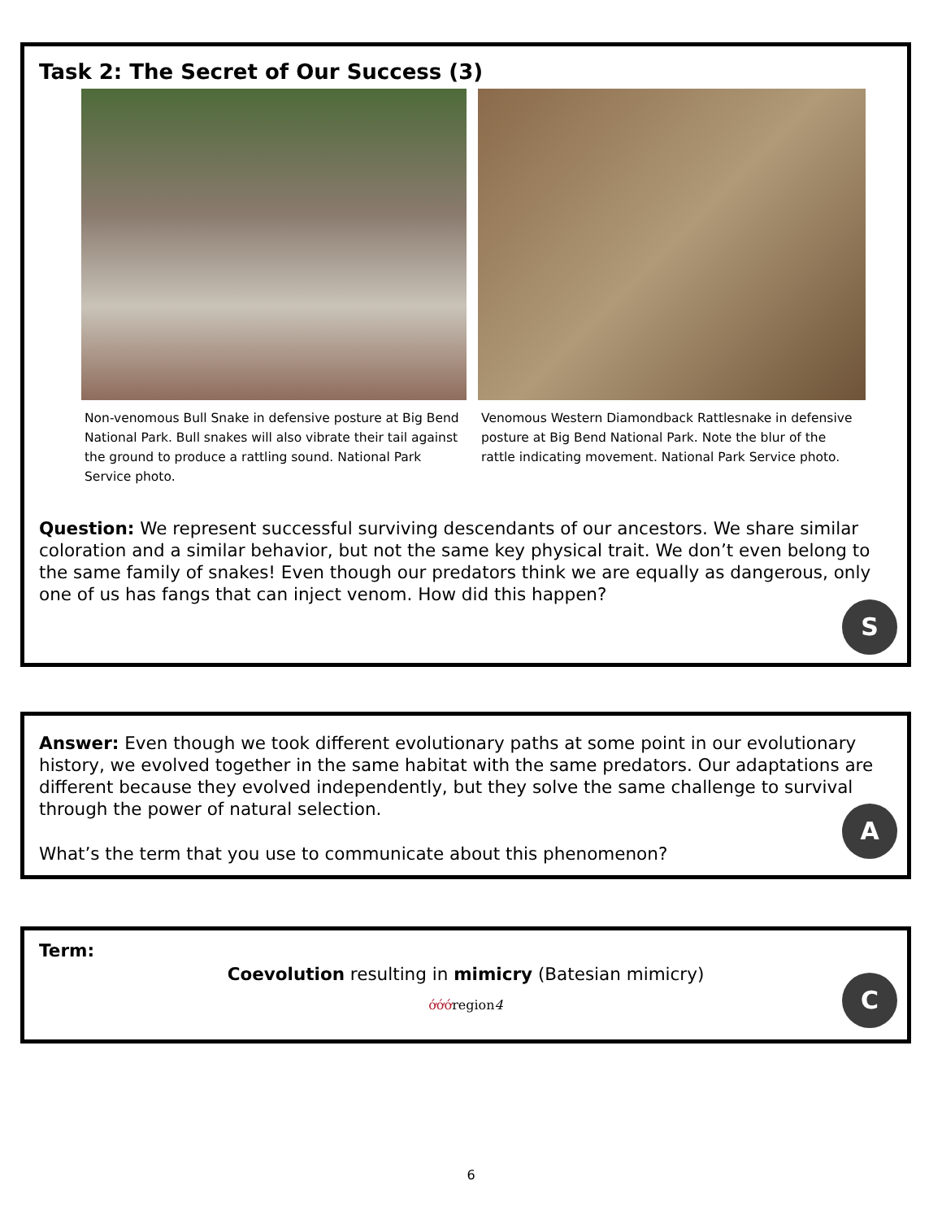Task 2: The Secret of Our Success (3)
Non-venomous Bull Snake in defensive posture at Big Bend National Park. Bull snakes will also vibrate their tail against the ground to produce a rattling sound. National Park Service photo.
Venomous Western Diamondback Rattlesnake in defensive posture at Big Bend National Park. Note the blur of the rattle indicating movement. National Park Service photo.
Question: We represent successful surviving descendants of our ancestors. We share similar coloration and a similar behavior, but not the same key physical trait. We don’t even belong to the same family of snakes! Even though our predators think we are equally as dangerous, only one of us has fangs that can inject venom. How did this happen?
S
Answer: Even though we took different evolutionary paths at some point in our evolutionary history, we evolved together in the same habitat with the same predators. Our adaptations are different because they evolved independently, but they solve the same challenge to survival through the power of natural selection.
What’s the term that you use to communicate about this phenomenon?
A
Term:
Coevolution resulting in mimicry (Batesian mimicry)
ớớớregion4
C
6